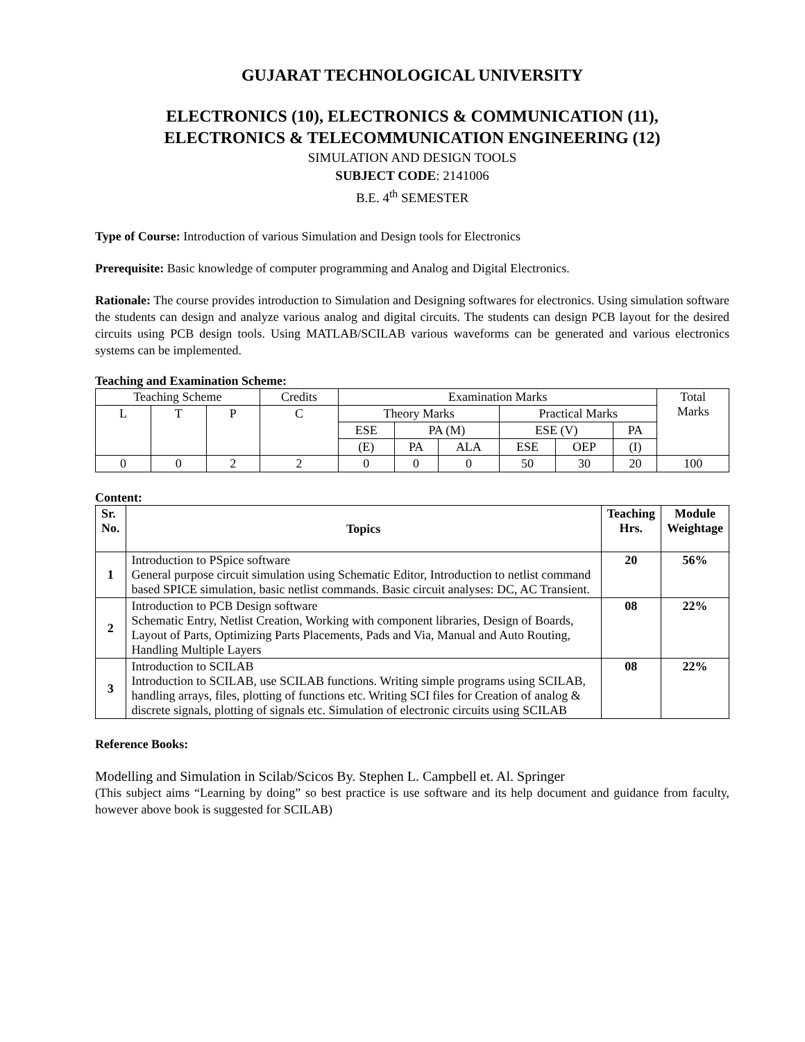GUJARAT TECHNOLOGICAL UNIVERSITY
ELECTRONICS (10), ELECTRONICS & COMMUNICATION (11),
ELECTRONICS & TELECOMMUNICATION ENGINEERING (12)
SIMULATION AND DESIGN TOOLS
SUBJECT CODE: 2141006
B.E. 4<sup>th</sup> SEMESTER
Type of Course: Introduction of various Simulation and Design tools for Electronics
Prerequisite: Basic knowledge of computer programming and Analog and Digital Electronics.
Rationale: The course provides introduction to Simulation and Designing softwares for electronics. Using simulation software the students can design and analyze various analog and digital circuits. The students can design PCB layout for the desired circuits using PCB design tools. Using MATLAB/SCILAB various waveforms can be generated and various electronics systems can be implemented.
Teaching and Examination Scheme:
| Teaching Scheme | | | Credits | Examination Marks | | | | | | Total Marks |
| L | T | P | C | Theory Marks | | | Practical Marks | | | |
| | | | | ESE | PA (M) | | ESE (V) | | PA | |
| | | | | (E) | PA | ALA | ESE | OEP | (I) | |
| 0 | 0 | 2 | 2 | 0 | 0 | 0 | 50 | 30 | 20 | 100 |
Content:
| Sr. No. | Topics | Teaching Hrs. | Module Weightage |
| --- | --- | --- | --- |
| 1 | Introduction to PSpice software General purpose circuit simulation using Schematic Editor, Introduction to netlist command based SPICE simulation, basic netlist commands. Basic circuit analyses: DC, AC Transient. | 20 | 56% |
| 2 | Introduction to PCB Design software Schematic Entry, Netlist Creation, Working with component libraries, Design of Boards, Layout of Parts, Optimizing Parts Placements, Pads and Via, Manual and Auto Routing, Handling Multiple Layers | 08 | 22% |
| 3 | Introduction to SCILAB Introduction to SCILAB, use SCILAB functions. Writing simple programs using SCILAB, handling arrays, files, plotting of functions etc. Writing SCI files for Creation of analog & discrete signals, plotting of signals etc. Simulation of electronic circuits using SCILAB | 08 | 22% |
Reference Books:
Modelling and Simulation in Scilab/Scicos By. Stephen L. Campbell et. Al. Springer
(This subject aims “Learning by doing” so best practice is use software and its help document and guidance from faculty, however above book is suggested for SCILAB)